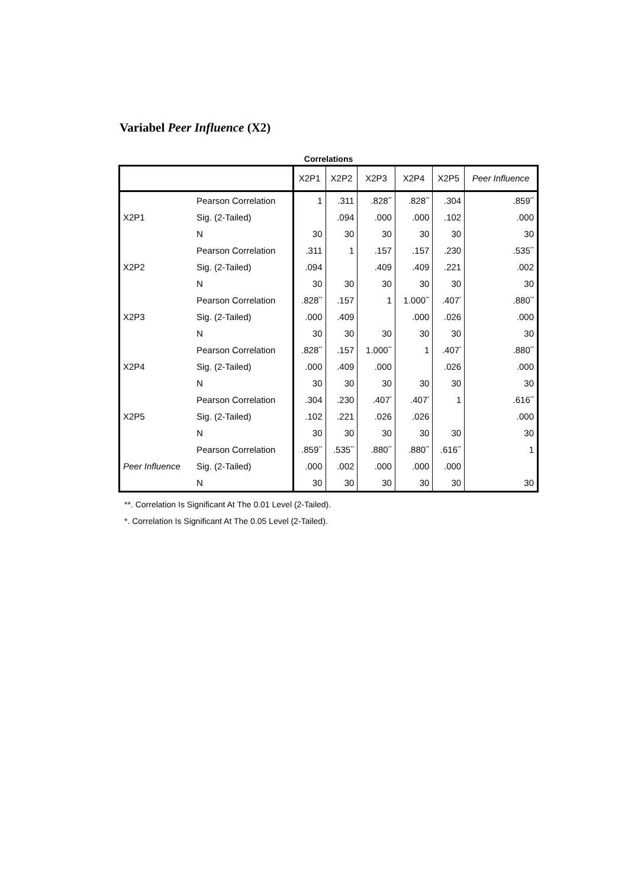Variabel Peer Influence (X2)
Correlations
| | | X2P1 | X2P2 | X2P3 | X2P4 | X2P5 | Peer Influence |
| --- | --- | --- | --- | --- | --- | --- | --- |
| X2P1 | Pearson Correlation | 1 | .311 | .828<sup>**</sup> | .828<sup>**</sup> | .304 | .859<sup>**</sup> |
| | Sig. (2-Tailed) | | .094 | .000 | .000 | .102 | .000 |
| | N | 30 | 30 | 30 | 30 | 30 | 30 |
| X2P2 | Pearson Correlation | .311 | 1 | .157 | .157 | .230 | .535<sup>**</sup> |
| | Sig. (2-Tailed) | .094 | | .409 | .409 | .221 | .002 |
| | N | 30 | 30 | 30 | 30 | 30 | 30 |
| X2P3 | Pearson Correlation | .828<sup>**</sup> | .157 | 1 | 1.000<sup>**</sup> | .407<sup>*</sup> | .880<sup>**</sup> |
| | Sig. (2-Tailed) | .000 | .409 | | .000 | .026 | .000 |
| | N | 30 | 30 | 30 | 30 | 30 | 30 |
| X2P4 | Pearson Correlation | .828<sup>**</sup> | .157 | 1.000<sup>**</sup> | 1 | .407<sup>*</sup> | .880<sup>**</sup> |
| | Sig. (2-Tailed) | .000 | .409 | .000 | | .026 | .000 |
| | N | 30 | 30 | 30 | 30 | 30 | 30 |
| X2P5 | Pearson Correlation | .304 | .230 | .407<sup>*</sup> | .407<sup>*</sup> | 1 | .616<sup>**</sup> |
| | Sig. (2-Tailed) | .102 | .221 | .026 | .026 | | .000 |
| | N | 30 | 30 | 30 | 30 | 30 | 30 |
| Peer Influence | Pearson Correlation | .859<sup>**</sup> | .535<sup>**</sup> | .880<sup>**</sup> | .880<sup>**</sup> | .616<sup>**</sup> | 1 |
| | Sig. (2-Tailed) | .000 | .002 | .000 | .000 | .000 | |
| | N | 30 | 30 | 30 | 30 | 30 | 30 |
**. Correlation Is Significant At The 0.01 Level (2-Tailed).
*. Correlation Is Significant At The 0.05 Level (2-Tailed).